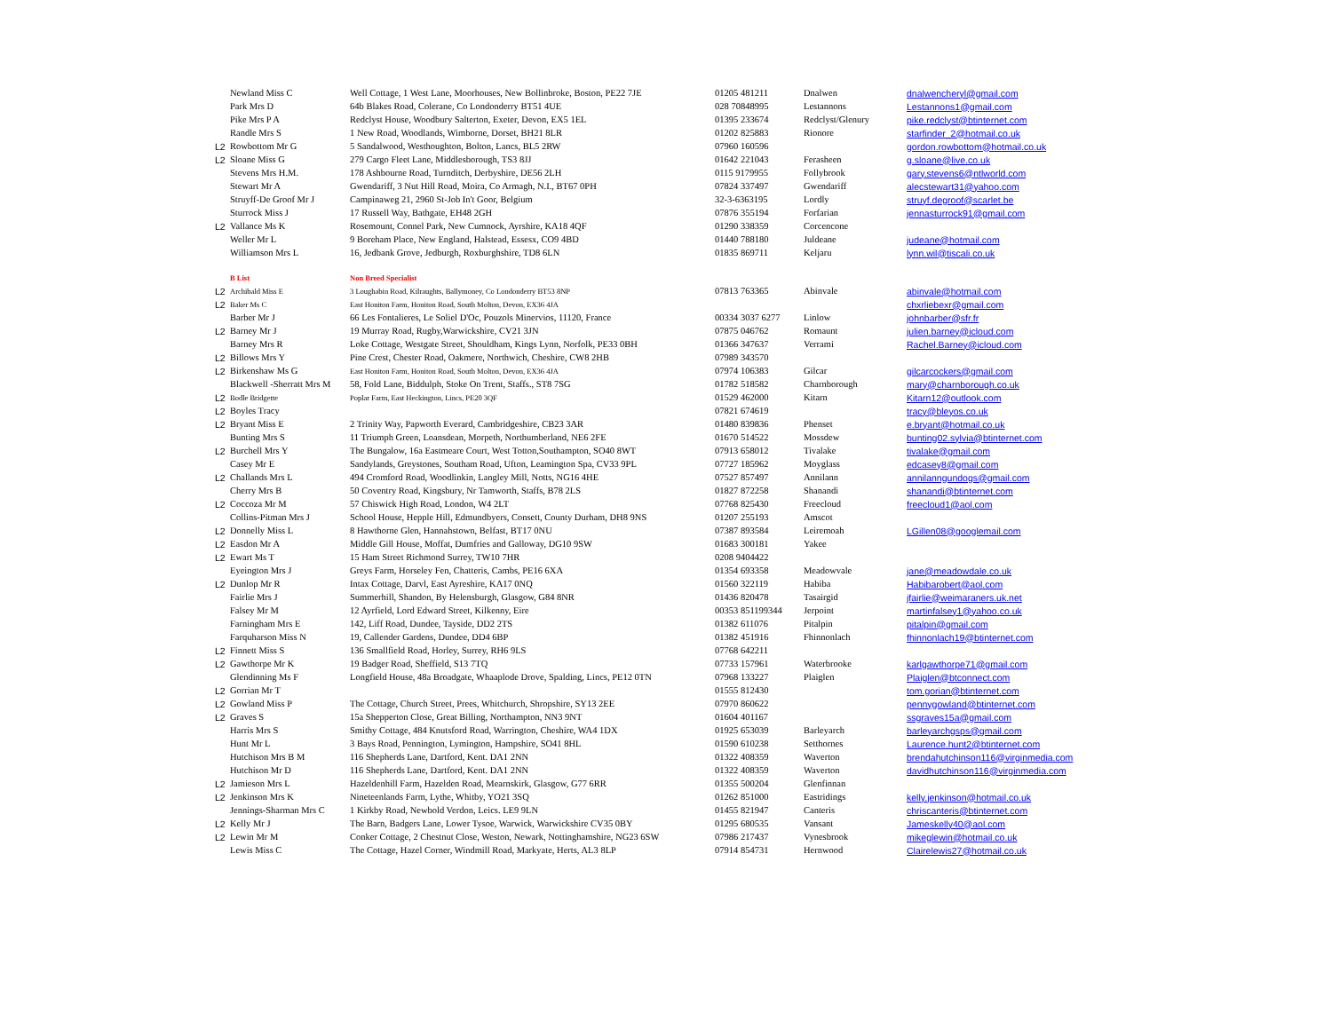| | Newland Miss C | Well Cottage, 1 West Lane, Moorhouses, New Bollinbroke, Boston, PE22 7JE | 01205 481211 | Dnalwen | dnalwencheryl@gmail.com |
| | Park Mrs D | 64b Blakes Road, Colerane, Co Londonderry BT51 4UE | 028 70848995 | Lestannons | Lestannons1@gmail.com |
| | Pike Mrs P A | Redclyst House, Woodbury Salterton, Exeter, Devon, EX5 1EL | 01395 233674 | Redclyst/Glenury | pike.redclyst@btinternet.com |
| | Randle Mrs S | 1 New Road, Woodlands, Wimborne, Dorset, BH21 8LR | 01202 825883 | Rionore | starfinder_2@hotmail.co.uk |
| L2 | Rowbottom Mr G | 5 Sandalwood, Westhoughton, Bolton, Lancs, BL5 2RW | 07960 160596 | | gordon.rowbottom@hotmail.co.uk |
| L2 | Sloane Miss G | 279 Cargo Fleet Lane, Middlesborough, TS3 8JJ | 01642 221043 | Ferasheen | g.sloane@live.co.uk |
| | Stevens Mrs H.M. | 178 Ashbourne Road, Turnditch, Derbyshire, DE56 2LH | 0115 9179955 | Follybrook | gary.stevens6@ntlworld.com |
| | Stewart Mr A | Gwendariff, 3 Nut Hill Road, Moira, Co Armagh, N.I., BT67 0PH | 07824 337497 | Gwendariff | alecstewart31@yahoo.com |
| | Struyff-De Groof Mr J | Campinaweg 21, 2960 St-Job In't Goor, Belgium | 32-3-6363195 | Lordly | struyf.degroof@scarlet.be |
| | Sturrock Miss J | 17 Russell Way, Bathgate, EH48 2GH | 07876 355194 | Forfarian | jennasturrock91@gmail.com |
| L2 | Vallance Ms K | Rosemount, Connel Park, New Cumnock, Ayrshire, KA18 4QF | 01290 338359 | Corcencone | |
| | Weller Mr L | 9 Boreham Place, New England, Halstead, Essesx, CO9 4BD | 01440 788180 | Juldeane | judeane@hotmail.com |
| | Williamson Mrs L | 16, Jedbank Grove, Jedburgh, Roxburghshire, TD8 6LN | 01835 869711 | Keljaru | lynn.wil@tiscali.co.uk |
| | B List | Non Breed Specialist | | | |
| L2 | Archibald Miss E | 3 Loughabin Road, Kilraughts, Ballymoney, Co Londonderry BT53 8NP | 07813 763365 | Abinvale | abinvale@hotmail.com |
| L2 | Baker Ms C | East Honiton Farm, Honiton Road, South Molton, Devon, EX36 4JA | | | chxrliebexr@gmail.com |
| | Barber Mr J | 66 Les Fontalieres, Le Soliel D'Oc, Pouzols Minervios, 11120, France | 00334 3037 6277 | Linlow | johnbarber@sfr.fr |
| L2 | Barney Mr J | 19 Murray Road, Rugby,Warwickshire, CV21 3JN | 07875 046762 | Romaunt | julien.barney@icloud.com |
| | Barney Mrs R | Loke Cottage, Westgate Street, Shouldham, Kings Lynn, Norfolk, PE33 0BH | 01366 347637 | Verrami | Rachel.Barney@icloud.com |
| L2 | Billows Mrs Y | Pine Crest, Chester Road, Oakmere, Northwich, Cheshire, CW8 2HB | 07989 343570 | | |
| L2 | Birkenshaw Ms G | East Honiton Farm, Honiton Road, South Molton, Devon, EX36 4JA | 07974 106383 | Gilcar | gilcarcockers@gmail.com |
| | Blackwell -Sherratt Mrs M | 58, Fold Lane, Biddulph, Stoke On Trent, Staffs., ST8 7SG | 01782 518582 | Charnborough | mary@charnborough.co.uk |
| L2 | Bodle Bridgette | Poplar Farm, East Heckington, Lincs, PE20 3QF | 01529 462000 | Kitarn | Kitarn12@outlook.com |
| L2 | Boyles Tracy | | 07821 674619 | | tracy@bleyos.co.uk |
| L2 | Bryant Miss E | 2 Trinity Way, Papworth Everard, Cambridgeshire, CB23 3AR | 01480 839836 | Phenset | e.bryant@hotmail.co.uk |
| | Bunting Mrs S | 11 Triumph Green, Loansdean, Morpeth, Northumberland, NE6 2FE | 01670 514522 | Mossdew | bunting02.sylvia@btinternet.com |
| L2 | Burchell Mrs Y | The Bungalow, 16a Eastmeare Court, West Totton,Southampton, SO40 8WT | 07913 658012 | Tivalake | tivalake@gmail.com |
| | Casey Mr E | Sandylands, Greystones, Southam Road, Ufton, Leamington Spa, CV33 9PL | 07727 185962 | Moyglass | edcasey8@gmail.com |
| L2 | Challands Mrs L | 494 Cromford Road, Woodlinkin, Langley Mill, Notts, NG16 4HE | 07527 857497 | Annilann | annilanngundogs@gmail.com |
| | Cherry Mrs B | 50 Coventry Road, Kingsbury, Nr Tamworth, Staffs, B78 2LS | 01827 872258 | Shanandi | shanandi@btinternet.com |
| L2 | Coccoza Mr M | 57 Chiswick High Road, London, W4 2LT | 07768 825430 | Freecloud | freecloud1@aol.com |
| | Collins-Pitman Mrs J | School House, Hepple Hill, Edmundbyers, Consett, County Durham, DH8 9NS | 01207 255193 | Amscot | |
| L2 | Donnelly Miss L | 8 Hawthorne Glen, Hannahstown, Belfast, BT17 0NU | 07387 893584 | Leiremoah | LGillen08@googlemail.com |
| L2 | Easdon Mr A | Middle Gill House, Moffat, Dumfries and Galloway, DG10 9SW | 01683 300181 | Yakee | |
| L2 | Ewart Ms T | 15 Ham Street Richmond Surrey, TW10 7HR | 0208 9404422 | | |
| | Eyeington Mrs J | Greys Farm, Horseley Fen, Chatteris, Cambs, PE16 6XA | 01354 693358 | Meadowvale | jane@meadowdale.co.uk |
| L2 | Dunlop Mr R | Intax Cottage, Darvl, East Ayreshire, KA17 0NQ | 01560 322119 | Habiba | Habibarobert@aol.com |
| | Fairlie Mrs J | Summerhill, Shandon, By Helensburgh, Glasgow, G84 8NR | 01436 820478 | Tasairgid | jfairlie@weimaraners.uk.net |
| | Falsey Mr M | 12 Ayrfield, Lord Edward Street, Kilkenny, Eire | 00353 851199344 | Jerpoint | martinfalsey1@yahoo.co.uk |
| | Farningham Mrs E | 142, Liff Road, Dundee, Tayside, DD2 2TS | 01382 611076 | Pitalpin | pitalpin@gmail.com |
| | Farquharson Miss N | 19, Callender Gardens, Dundee, DD4 6BP | 01382 451916 | Fhinnonlach | fhinnonlach19@btinternet.com |
| L2 | Finnett Miss S | 136 Smallfield Road, Horley, Surrey, RH6 9LS | 07768 642211 | | |
| L2 | Gawthorpe Mr K | 19 Badger Road, Sheffield, S13 7TQ | 07733 157961 | Waterbrooke | karlgawthorpe71@gmail.com |
| | Glendinning Ms F | Longfield House, 48a Broadgate, Whaaplode Drove, Spalding, Lincs, PE12 0TN | 07968 133227 | Plaiglen | Plaiglen@btconnect.com |
| L2 | Gorrian Mr T | | 01555 812430 | | tom.gorian@btinternet.com |
| L2 | Gowland Miss P | The Cottage, Church Street, Prees, Whitchurch, Shropshire, SY13 2EE | 07970 860622 | | pennygowland@btinternet.com |
| L2 | Graves S | 15a Shepperton Close, Great Billing, Northampton, NN3 9NT | 01604 401167 | | ssgraves15a@gmail.com |
| | Harris Mrs S | Smithy Cottage, 484 Knutsford Road, Warrington, Cheshire, WA4 1DX | 01925 653039 | Barleyarch | barleyarchgsps@gmail.com |
| | Hunt Mr L | 3 Bays Road, Pennington, Lymington, Hampshire, SO41 8HL | 01590 610238 | Setthornes | Laurence.hunt2@btinternet.com |
| | Hutchison Mrs B M | 116 Shepherds Lane, Dartford, Kent. DA1 2NN | 01322 408359 | Waverton | brendahutchinson116@virginmedia.com |
| | Hutchison Mr D | 116 Shepherds Lane, Dartford, Kent. DA1 2NN | 01322 408359 | Waverton | davidhutchinson116@virginmedia.com |
| L2 | Jamieson Mrs L | Hazeldenhill Farm, Hazelden Road, Mearnskirk, Glasgow, G77 6RR | 01355 500204 | Glenfinnan | |
| L2 | Jenkinson Mrs K | Nineteenlands Farm, Lythe, Whitby, YO21 3SQ | 01262 851000 | Eastridings | kelly.jenkinson@hotmail.co.uk |
| | Jennings-Sharman Mrs C | 1 Kirkby Road, Newbold Verdon, Leics. LE9 9LN | 01455 821947 | Canteris | chriscanteris@btinternet.com |
| L2 | Kelly Mr J | The Barn, Badgers Lane, Lower Tysoe, Warwick, Warwickshire CV35 0BY | 01295 680535 | Vansant | Jameskelly40@aol.com |
| L2 | Lewin Mr M | Conker Cottage, 2 Chestnut Close, Weston, Newark, Nottinghamshire, NG23 6SW | 07986 217437 | Vynesbrook | mikeglewin@hotmail.co.uk |
| | Lewis Miss C | The Cottage, Hazel Corner, Windmill Road, Markyate, Herts, AL3 8LP | 07914 854731 | Hernwood | Clairelewis27@hotmail.co.uk |